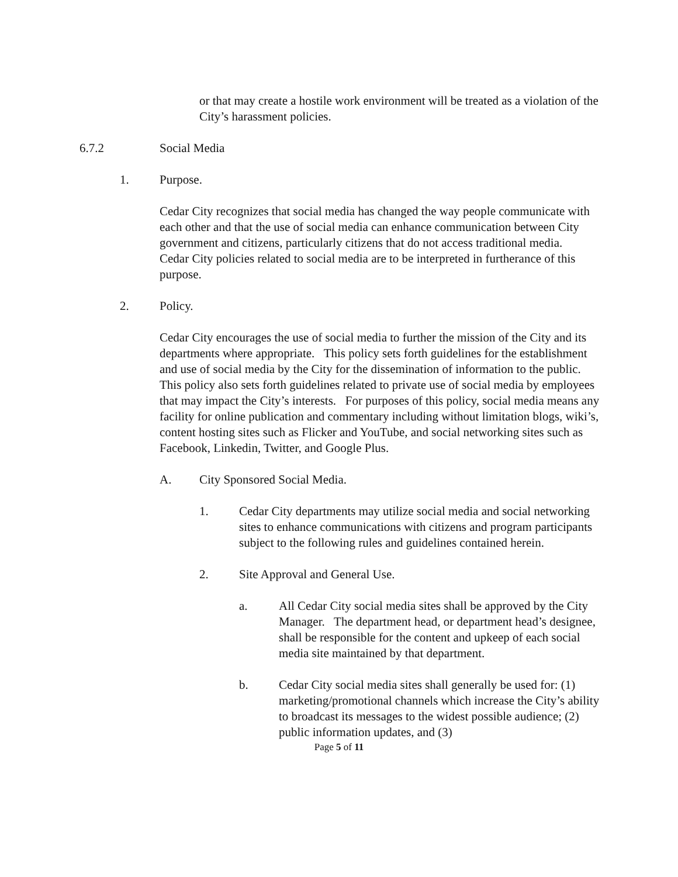or that may create a hostile work environment will be treated as a violation of the City’s harassment policies.
6.7.2 Social Media
1. Purpose.
Cedar City recognizes that social media has changed the way people communicate with each other and that the use of social media can enhance communication between City government and citizens, particularly citizens that do not access traditional media. Cedar City policies related to social media are to be interpreted in furtherance of this purpose.
2. Policy.
Cedar City encourages the use of social media to further the mission of the City and its departments where appropriate. This policy sets forth guidelines for the establishment and use of social media by the City for the dissemination of information to the public. This policy also sets forth guidelines related to private use of social media by employees that may impact the City’s interests. For purposes of this policy, social media means any facility for online publication and commentary including without limitation blogs, wiki’s, content hosting sites such as Flicker and YouTube, and social networking sites such as Facebook, Linkedin, Twitter, and Google Plus.
A. City Sponsored Social Media.
1. Cedar City departments may utilize social media and social networking sites to enhance communications with citizens and program participants subject to the following rules and guidelines contained herein.
2. Site Approval and General Use.
a. All Cedar City social media sites shall be approved by the City Manager. The department head, or department head’s designee, shall be responsible for the content and upkeep of each social media site maintained by that department.
b. Cedar City social media sites shall generally be used for: (1) marketing/promotional channels which increase the City’s ability to broadcast its messages to the widest possible audience; (2) public information updates, and (3)
Page 5 of 11